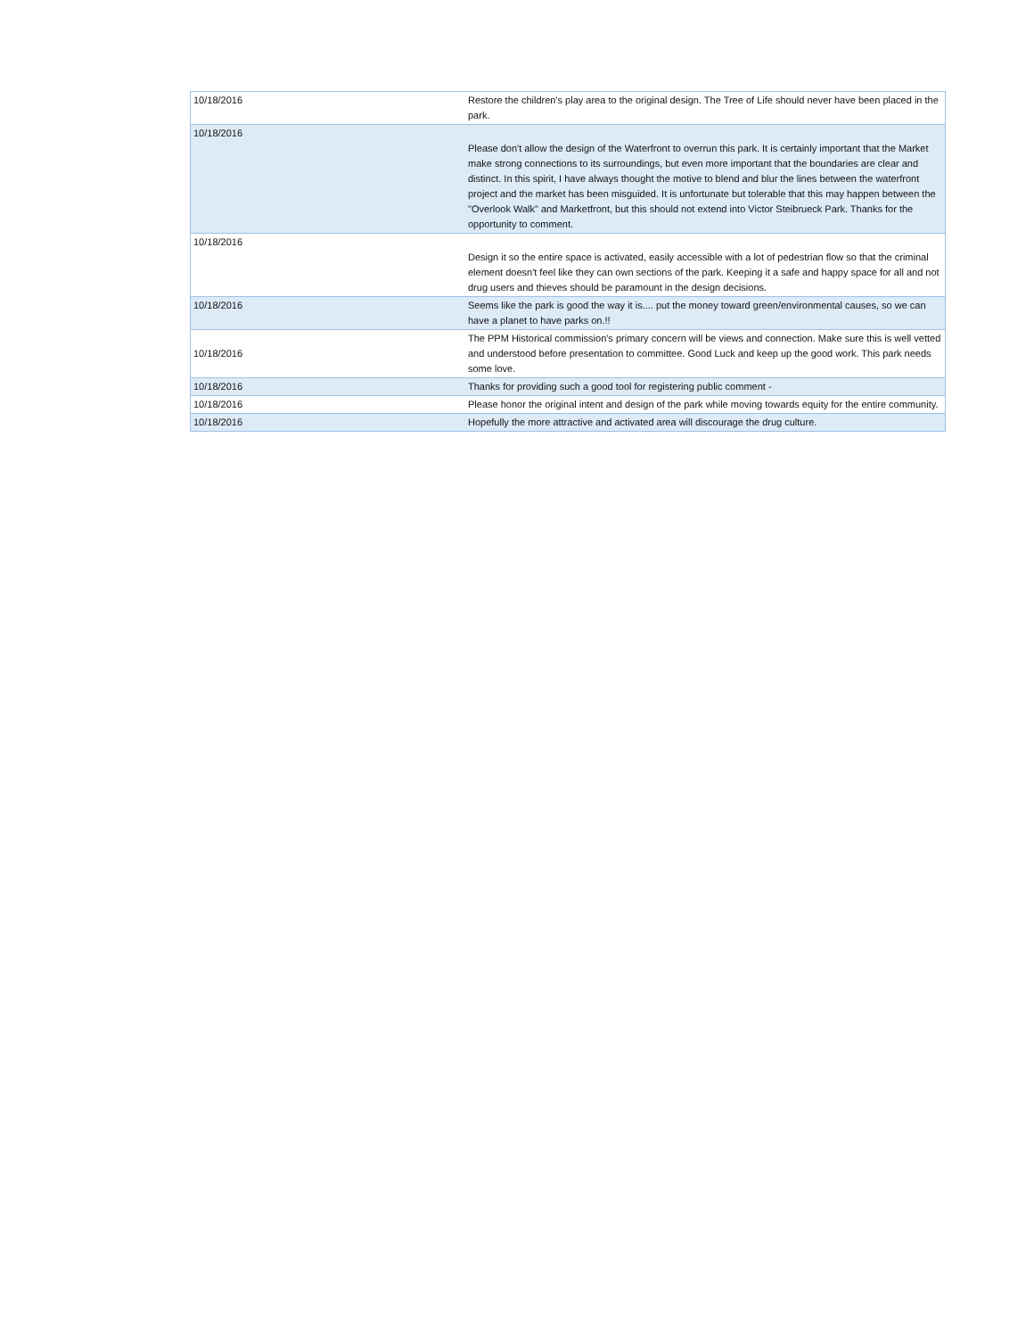| 10/18/2016 | Restore the children's play area to the original design. The Tree of Life should never have been placed in the park. |
| 10/18/2016 | Please don't allow the design of the Waterfront to overrun this park. It is certainly important that the Market make strong connections to its surroundings, but even more important that the boundaries are clear and distinct. In this spirit, I have always thought the motive to blend and blur the lines between the waterfront project and the market has been misguided. It is unfortunate but tolerable that this may happen between the "Overlook Walk" and Marketfront, but this should not extend into Victor Steibrueck Park. Thanks for the opportunity to comment. |
| 10/18/2016 | Design it so the entire space is activated, easily accessible with a lot of pedestrian flow so that the criminal element doesn't feel like they can own sections of the park. Keeping it a safe and happy space for all and not drug users and thieves should be paramount in the design decisions. |
| 10/18/2016 | Seems like the park is good the way it is.... put the money toward green/environmental causes, so we can have a planet to have parks on.!! |
| 10/18/2016 | The PPM Historical commission's primary concern will be views and connection. Make sure this is well vetted and understood before presentation to committee. Good Luck and keep up the good work. This park needs some love. |
| 10/18/2016 | Thanks for providing such a good tool for registering public comment - |
| 10/18/2016 | Please honor the original intent and design of the park while moving towards equity for the entire community. |
| 10/18/2016 | Hopefully the more attractive and activated area will discourage the drug culture. |